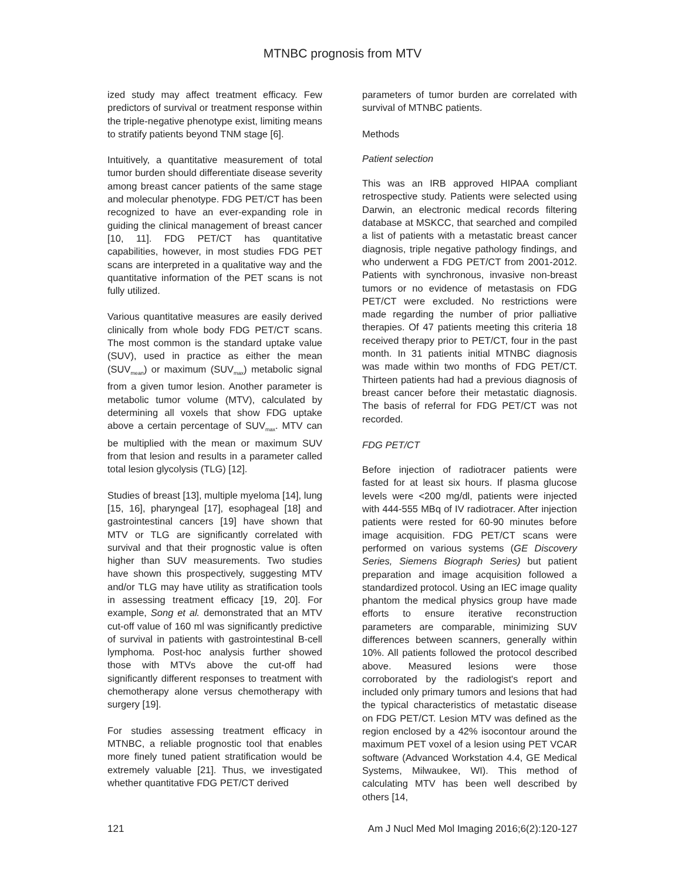MTNBC prognosis from MTV
ized study may affect treatment efficacy. Few predictors of survival or treatment response within the triple-negative phenotype exist, limiting means to stratify patients beyond TNM stage [6].
Intuitively, a quantitative measurement of total tumor burden should differentiate disease severity among breast cancer patients of the same stage and molecular phenotype. FDG PET/CT has been recognized to have an ever-expanding role in guiding the clinical management of breast cancer [10, 11]. FDG PET/CT has quantitative capabilities, however, in most studies FDG PET scans are interpreted in a qualitative way and the quantitative information of the PET scans is not fully utilized.
Various quantitative measures are easily derived clinically from whole body FDG PET/CT scans. The most common is the standard uptake value (SUV), used in practice as either the mean (SUV<sub>mean</sub>) or maximum (SUV<sub>max</sub>) metabolic signal from a given tumor lesion. Another parameter is metabolic tumor volume (MTV), calculated by determining all voxels that show FDG uptake above a certain percentage of SUV<sub>max</sub>. MTV can be multiplied with the mean or maximum SUV from that lesion and results in a parameter called total lesion glycolysis (TLG) [12].
Studies of breast [13], multiple myeloma [14], lung [15, 16], pharyngeal [17], esophageal [18] and gastrointestinal cancers [19] have shown that MTV or TLG are significantly correlated with survival and that their prognostic value is often higher than SUV measurements. Two studies have shown this prospectively, suggesting MTV and/or TLG may have utility as stratification tools in assessing treatment efficacy [19, 20]. For example, Song et al. demonstrated that an MTV cut-off value of 160 ml was significantly predictive of survival in patients with gastrointestinal B-cell lymphoma. Post-hoc analysis further showed those with MTVs above the cut-off had significantly different responses to treatment with chemotherapy alone versus chemotherapy with surgery [19].
For studies assessing treatment efficacy in MTNBC, a reliable prognostic tool that enables more finely tuned patient stratification would be extremely valuable [21]. Thus, we investigated whether quantitative FDG PET/CT derived
parameters of tumor burden are correlated with survival of MTNBC patients.
Methods
Patient selection
This was an IRB approved HIPAA compliant retrospective study. Patients were selected using Darwin, an electronic medical records filtering database at MSKCC, that searched and compiled a list of patients with a metastatic breast cancer diagnosis, triple negative pathology findings, and who underwent a FDG PET/CT from 2001-2012. Patients with synchronous, invasive non-breast tumors or no evidence of metastasis on FDG PET/CT were excluded. No restrictions were made regarding the number of prior palliative therapies. Of 47 patients meeting this criteria 18 received therapy prior to PET/CT, four in the past month. In 31 patients initial MTNBC diagnosis was made within two months of FDG PET/CT. Thirteen patients had had a previous diagnosis of breast cancer before their metastatic diagnosis. The basis of referral for FDG PET/CT was not recorded.
FDG PET/CT
Before injection of radiotracer patients were fasted for at least six hours. If plasma glucose levels were <200 mg/dl, patients were injected with 444-555 MBq of IV radiotracer. After injection patients were rested for 60-90 minutes before image acquisition. FDG PET/CT scans were performed on various systems (GE Discovery Series, Siemens Biograph Series) but patient preparation and image acquisition followed a standardized protocol. Using an IEC image quality phantom the medical physics group have made efforts to ensure iterative reconstruction parameters are comparable, minimizing SUV differences between scanners, generally within 10%. All patients followed the protocol described above. Measured lesions were those corroborated by the radiologist's report and included only primary tumors and lesions that had the typical characteristics of metastatic disease on FDG PET/CT. Lesion MTV was defined as the region enclosed by a 42% isocontour around the maximum PET voxel of a lesion using PET VCAR software (Advanced Workstation 4.4, GE Medical Systems, Milwaukee, WI). This method of calculating MTV has been well described by others [14,
121 Am J Nucl Med Mol Imaging 2016;6(2):120-127